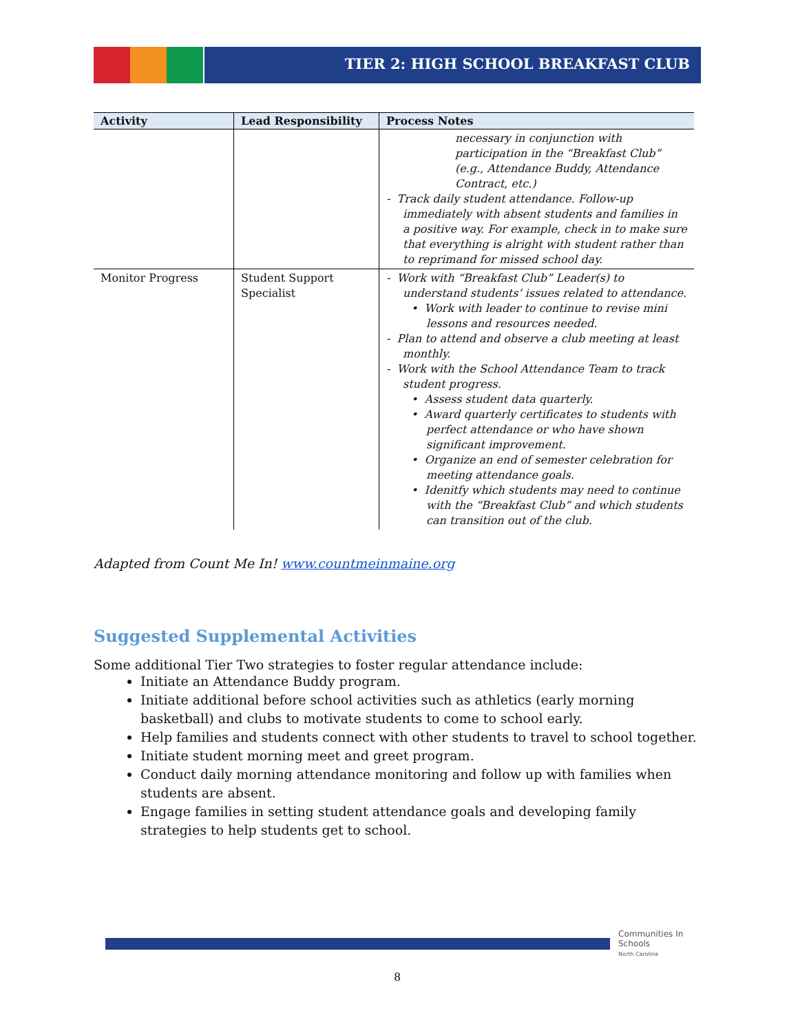TIER 2: HIGH SCHOOL BREAKFAST CLUB
| Activity | Lead Responsibility | Process Notes |
| --- | --- | --- |
| | | necessary in conjunction with participation in the “Breakfast Club” (e.g., Attendance Buddy, Attendance Contract, etc.) - Track daily student attendance. Follow-up immediately with absent students and families in a positive way. For example, check in to make sure that everything is alright with student rather than to reprimand for missed school day. |
| Monitor Progress | Student Support Specialist | - Work with “Breakfast Club” Leader(s) to understand students’ issues related to attendance. • Work with leader to continue to revise mini lessons and resources needed. - Plan to attend and observe a club meeting at least monthly. - Work with the School Attendance Team to track student progress. • Assess student data quarterly. • Award quarterly certificates to students with perfect attendance or who have shown significant improvement. • Organize an end of semester celebration for meeting attendance goals. • Idenitfy which students may need to continue with the “Breakfast Club” and which students can transition out of the club. |
Adapted from Count Me In! www.countmeinmaine.org
Suggested Supplemental Activities
Some additional Tier Two strategies to foster regular attendance include:
Initiate an Attendance Buddy program.
Initiate additional before school activities such as athletics (early morning basketball) and clubs to motivate students to come to school early.
Help families and students connect with other students to travel to school together.
Initiate student morning meet and greet program.
Conduct daily morning attendance monitoring and follow up with families when students are absent.
Engage families in setting student attendance goals and developing family strategies to help students get to school.
Communities In Schools
North Carolina
8